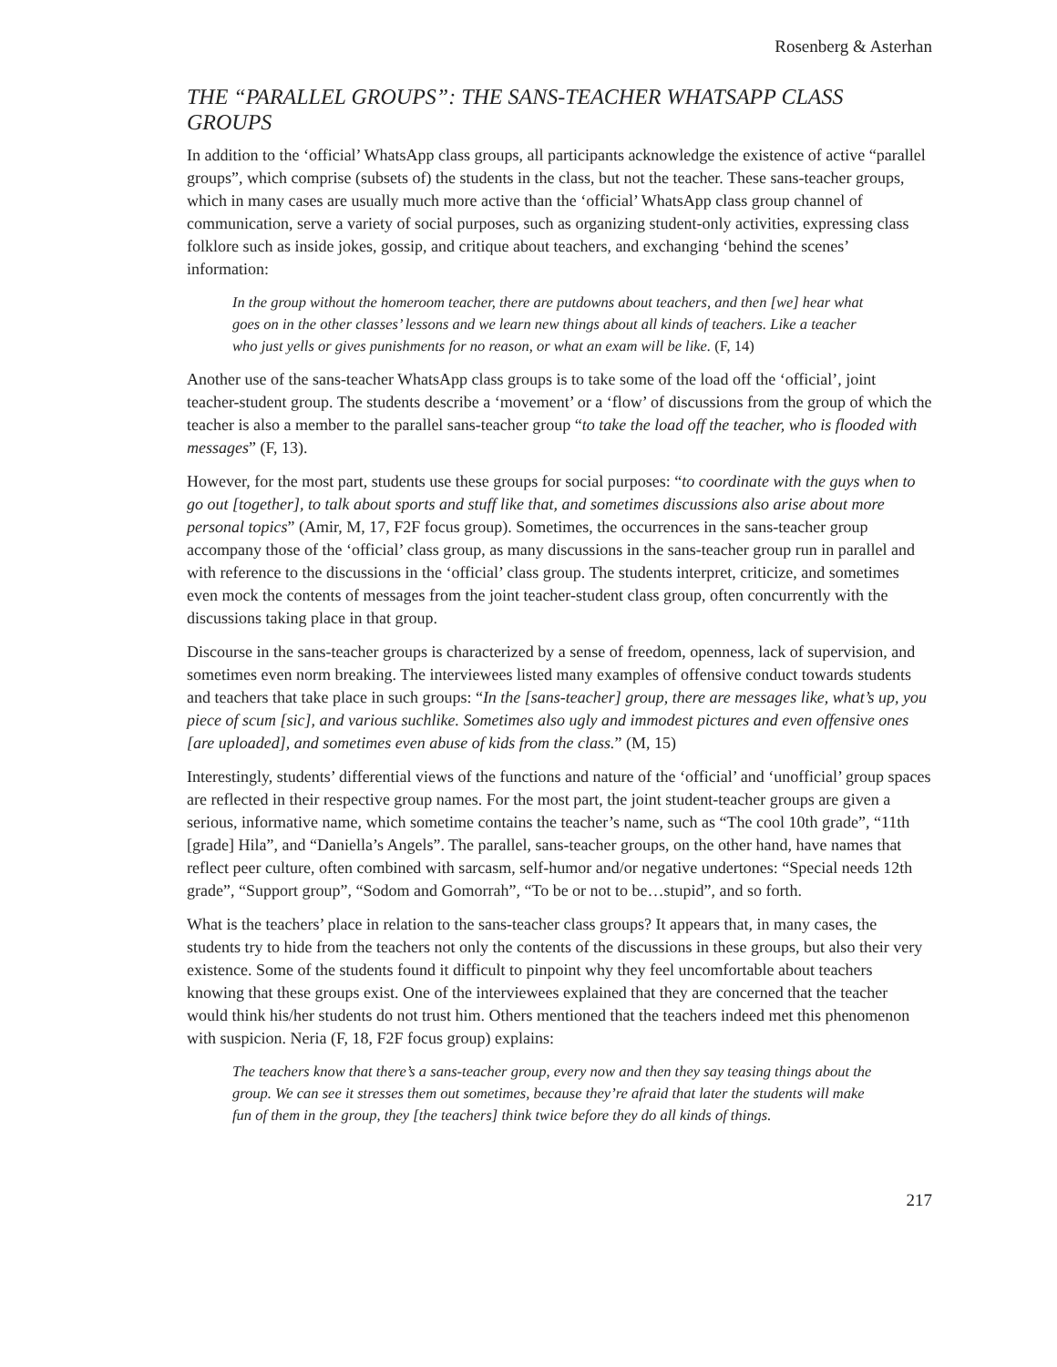Rosenberg & Asterhan
THE “PARALLEL GROUPS”: THE SANS-TEACHER WHATSAPP CLASS GROUPS
In addition to the ‘official’ WhatsApp class groups, all participants acknowledge the existence of active “parallel groups”, which comprise (subsets of) the students in the class, but not the teacher. These sans-teacher groups, which in many cases are usually much more active than the ‘official’ WhatsApp class group channel of communication, serve a variety of social purposes, such as organizing student-only activities, expressing class folklore such as inside jokes, gossip, and critique about teachers, and exchanging ‘behind the scenes’ information:
In the group without the homeroom teacher, there are putdowns about teachers, and then [we] hear what goes on in the other classes’ lessons and we learn new things about all kinds of teachers. Like a teacher who just yells or gives punishments for no reason, or what an exam will be like. (F, 14)
Another use of the sans-teacher WhatsApp class groups is to take some of the load off the ‘official’, joint teacher-student group. The students describe a ‘movement’ or a ‘flow’ of discussions from the group of which the teacher is also a member to the parallel sans-teacher group “to take the load off the teacher, who is flooded with messages” (F, 13).
However, for the most part, students use these groups for social purposes: “to coordinate with the guys when to go out [together], to talk about sports and stuff like that, and sometimes discussions also arise about more personal topics” (Amir, M, 17, F2F focus group). Sometimes, the occurrences in the sans-teacher group accompany those of the ‘official’ class group, as many discussions in the sans-teacher group run in parallel and with reference to the discussions in the ‘official’ class group. The students interpret, criticize, and sometimes even mock the contents of messages from the joint teacher-student class group, often concurrently with the discussions taking place in that group.
Discourse in the sans-teacher groups is characterized by a sense of freedom, openness, lack of supervision, and sometimes even norm breaking. The interviewees listed many examples of offensive conduct towards students and teachers that take place in such groups: “In the [sans-teacher] group, there are messages like, what’s up, you piece of scum [sic], and various suchlike. Sometimes also ugly and immodest pictures and even offensive ones [are uploaded], and sometimes even abuse of kids from the class.” (M, 15)
Interestingly, students’ differential views of the functions and nature of the ‘official’ and ‘unofficial’ group spaces are reflected in their respective group names. For the most part, the joint student-teacher groups are given a serious, informative name, which sometime contains the teacher’s name, such as “The cool 10th grade”, “11th [grade] Hila”, and “Daniella’s Angels”. The parallel, sans-teacher groups, on the other hand, have names that reflect peer culture, often combined with sarcasm, self-humor and/or negative undertones: “Special needs 12th grade”, “Support group”, “Sodom and Gomorrah”, “To be or not to be…stupid”, and so forth.
What is the teachers’ place in relation to the sans-teacher class groups? It appears that, in many cases, the students try to hide from the teachers not only the contents of the discussions in these groups, but also their very existence. Some of the students found it difficult to pinpoint why they feel uncomfortable about teachers knowing that these groups exist. One of the interviewees explained that they are concerned that the teacher would think his/her students do not trust him. Others mentioned that the teachers indeed met this phenomenon with suspicion. Neria (F, 18, F2F focus group) explains:
The teachers know that there’s a sans-teacher group, every now and then they say teasing things about the group. We can see it stresses them out sometimes, because they’re afraid that later the students will make fun of them in the group, they [the teachers] think twice before they do all kinds of things.
217